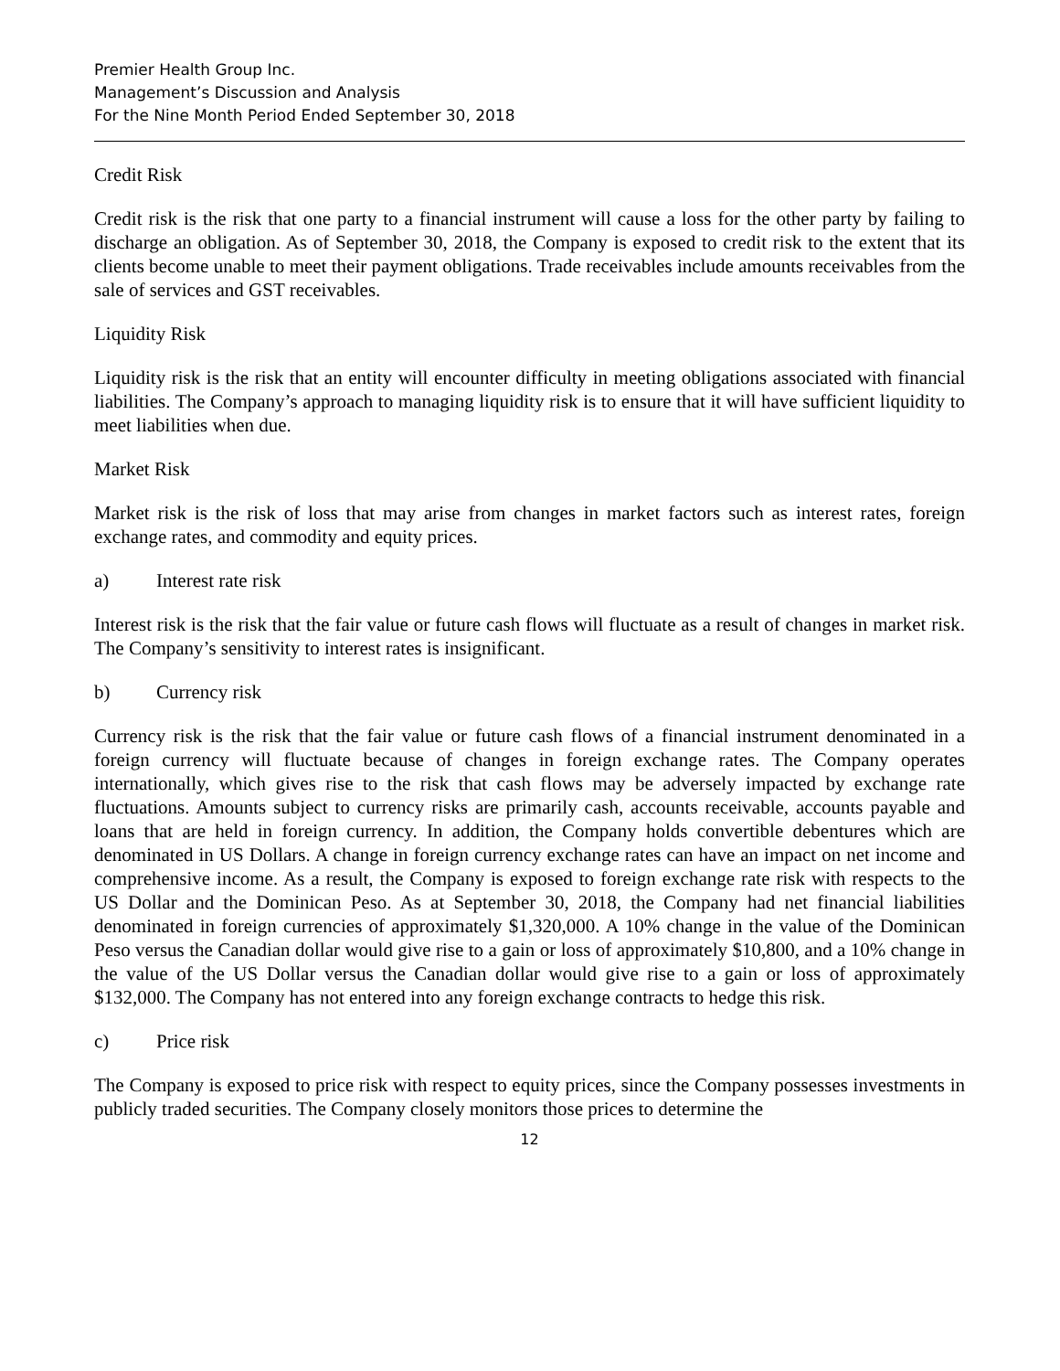Premier Health Group Inc.
Management’s Discussion and Analysis
For the Nine Month Period Ended September 30, 2018
Credit Risk
Credit risk is the risk that one party to a financial instrument will cause a loss for the other party by failing to discharge an obligation. As of September 30, 2018, the Company is exposed to credit risk to the extent that its clients become unable to meet their payment obligations. Trade receivables include amounts receivables from the sale of services and GST receivables.
Liquidity Risk
Liquidity risk is the risk that an entity will encounter difficulty in meeting obligations associated with financial liabilities. The Company’s approach to managing liquidity risk is to ensure that it will have sufficient liquidity to meet liabilities when due.
Market Risk
Market risk is the risk of loss that may arise from changes in market factors such as interest rates, foreign exchange rates, and commodity and equity prices.
a) Interest rate risk
Interest risk is the risk that the fair value or future cash flows will fluctuate as a result of changes in market risk. The Company’s sensitivity to interest rates is insignificant.
b) Currency risk
Currency risk is the risk that the fair value or future cash flows of a financial instrument denominated in a foreign currency will fluctuate because of changes in foreign exchange rates. The Company operates internationally, which gives rise to the risk that cash flows may be adversely impacted by exchange rate fluctuations. Amounts subject to currency risks are primarily cash, accounts receivable, accounts payable and loans that are held in foreign currency. In addition, the Company holds convertible debentures which are denominated in US Dollars. A change in foreign currency exchange rates can have an impact on net income and comprehensive income. As a result, the Company is exposed to foreign exchange rate risk with respects to the US Dollar and the Dominican Peso. As at September 30, 2018, the Company had net financial liabilities denominated in foreign currencies of approximately $1,320,000. A 10% change in the value of the Dominican Peso versus the Canadian dollar would give rise to a gain or loss of approximately $10,800, and a 10% change in the value of the US Dollar versus the Canadian dollar would give rise to a gain or loss of approximately $132,000. The Company has not entered into any foreign exchange contracts to hedge this risk.
c) Price risk
The Company is exposed to price risk with respect to equity prices, since the Company possesses investments in publicly traded securities. The Company closely monitors those prices to determine the
12